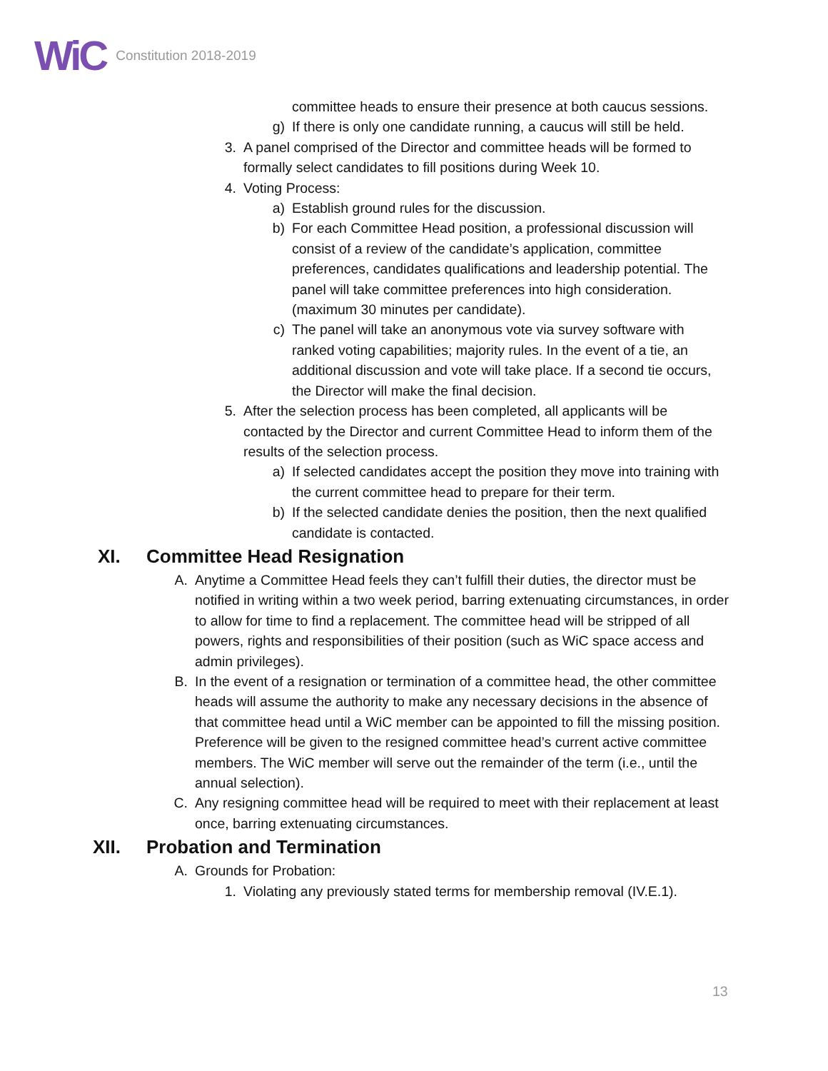WiC Constitution 2018-2019
committee heads to ensure their presence at both caucus sessions.
g) If there is only one candidate running, a caucus will still be held.
3. A panel comprised of the Director and committee heads will be formed to formally select candidates to fill positions during Week 10.
4. Voting Process:
a) Establish ground rules for the discussion.
b) For each Committee Head position, a professional discussion will consist of a review of the candidate’s application, committee preferences, candidates qualifications and leadership potential. The panel will take committee preferences into high consideration. (maximum 30 minutes per candidate).
c) The panel will take an anonymous vote via survey software with ranked voting capabilities; majority rules. In the event of a tie, an additional discussion and vote will take place. If a second tie occurs, the Director will make the final decision.
5. After the selection process has been completed, all applicants will be contacted by the Director and current Committee Head to inform them of the results of the selection process.
a) If selected candidates accept the position they move into training with the current committee head to prepare for their term.
b) If the selected candidate denies the position, then the next qualified candidate is contacted.
XI. Committee Head Resignation
A. Anytime a Committee Head feels they can’t fulfill their duties, the director must be notified in writing within a two week period, barring extenuating circumstances, in order to allow for time to find a replacement. The committee head will be stripped of all powers, rights and responsibilities of their position (such as WiC space access and admin privileges).
B. In the event of a resignation or termination of a committee head, the other committee heads will assume the authority to make any necessary decisions in the absence of that committee head until a WiC member can be appointed to fill the missing position. Preference will be given to the resigned committee head’s current active committee members. The WiC member will serve out the remainder of the term (i.e., until the annual selection).
C. Any resigning committee head will be required to meet with their replacement at least once, barring extenuating circumstances.
XII. Probation and Termination
A. Grounds for Probation:
1. Violating any previously stated terms for membership removal (IV.E.1).
13